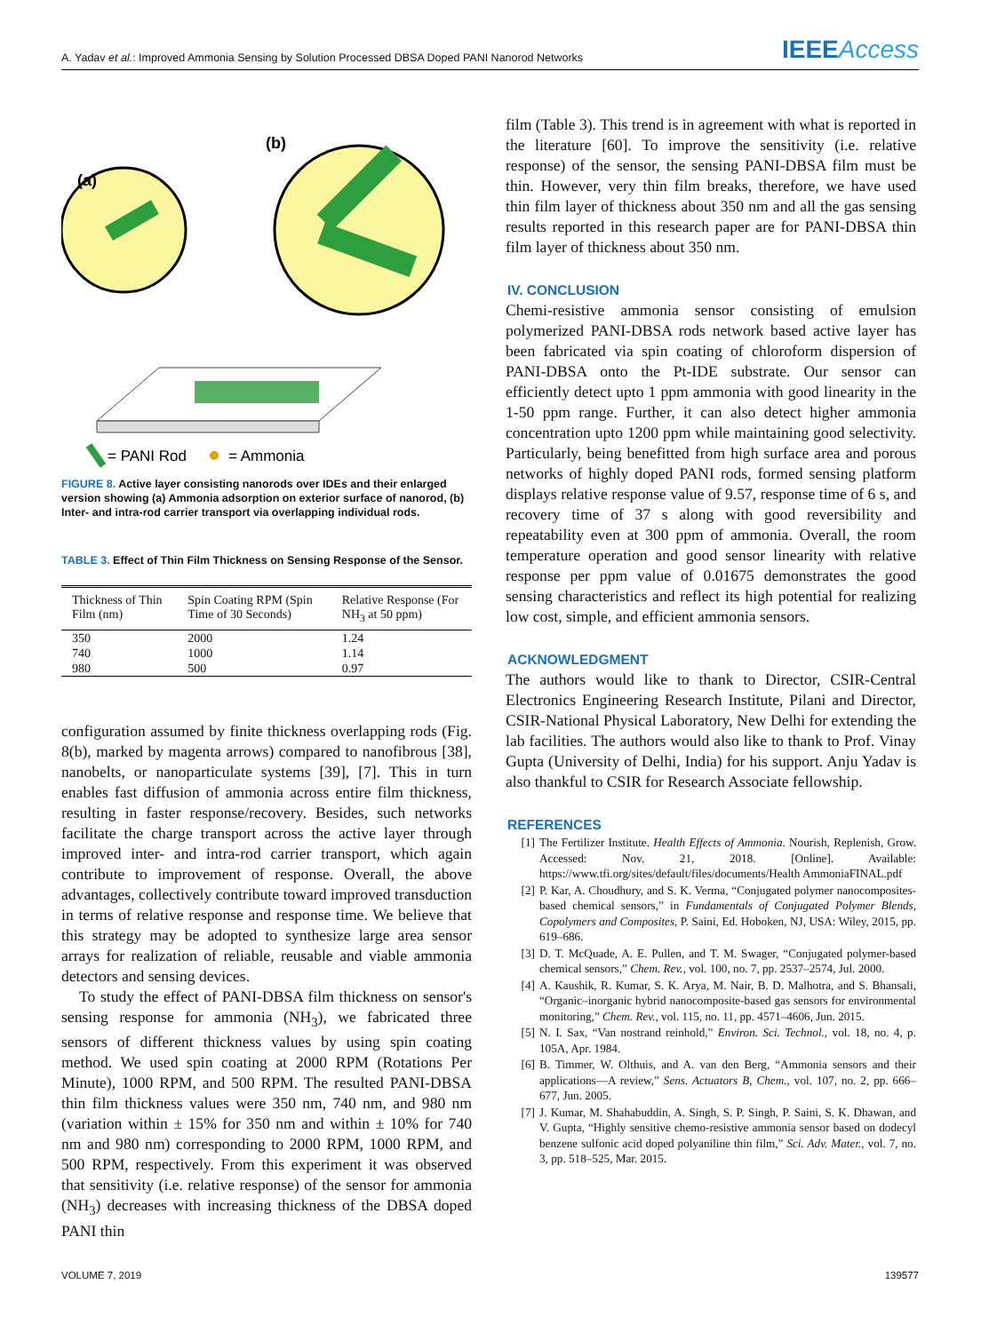A. Yadav et al.: Improved Ammonia Sensing by Solution Processed DBSA Doped PANI Nanorod Networks
IEEEAccess
(b)
(a)
= PANI Rod
= Ammonia
FIGURE 8. Active layer consisting nanorods over IDEs and their enlarged version showing (a) Ammonia adsorption on exterior surface of nanorod, (b) Inter- and intra-rod carrier transport via overlapping individual rods.
TABLE 3. Effect of Thin Film Thickness on Sensing Response of the Sensor.
| Thickness of Thin Film (nm) | Spin Coating RPM (Spin Time of 30 Seconds) | Relative Response (For NH<sub>3</sub> at 50 ppm) |
| --- | --- | --- |
| 350 | 2000 | 1.24 |
| 740 | 1000 | 1.14 |
| 980 | 500 | 0.97 |
configuration assumed by finite thickness overlapping rods (Fig. 8(b), marked by magenta arrows) compared to nanofibrous [38], nanobelts, or nanoparticulate systems [39], [7]. This in turn enables fast diffusion of ammonia across entire film thickness, resulting in faster response/recovery. Besides, such networks facilitate the charge transport across the active layer through improved inter- and intra-rod carrier transport, which again contribute to improvement of response. Overall, the above advantages, collectively contribute toward improved transduction in terms of relative response and response time. We believe that this strategy may be adopted to synthesize large area sensor arrays for realization of reliable, reusable and viable ammonia detectors and sensing devices.
To study the effect of PANI-DBSA film thickness on sensor's sensing response for ammonia (NH<sub>3</sub>), we fabricated three sensors of different thickness values by using spin coating method. We used spin coating at 2000 RPM (Rotations Per Minute), 1000 RPM, and 500 RPM. The resulted PANI-DBSA thin film thickness values were 350 nm, 740 nm, and 980 nm (variation within ± 15% for 350 nm and within ± 10% for 740 nm and 980 nm) corresponding to 2000 RPM, 1000 RPM, and 500 RPM, respectively. From this experiment it was observed that sensitivity (i.e. relative response) of the sensor for ammonia (NH<sub>3</sub>) decreases with increasing thickness of the DBSA doped PANI thin
film (Table 3). This trend is in agreement with what is reported in the literature [60]. To improve the sensitivity (i.e. relative response) of the sensor, the sensing PANI-DBSA film must be thin. However, very thin film breaks, therefore, we have used thin film layer of thickness about 350 nm and all the gas sensing results reported in this research paper are for PANI-DBSA thin film layer of thickness about 350 nm.
IV. CONCLUSION
Chemi-resistive ammonia sensor consisting of emulsion polymerized PANI-DBSA rods network based active layer has been fabricated via spin coating of chloroform dispersion of PANI-DBSA onto the Pt-IDE substrate. Our sensor can efficiently detect upto 1 ppm ammonia with good linearity in the 1-50 ppm range. Further, it can also detect higher ammonia concentration upto 1200 ppm while maintaining good selectivity. Particularly, being benefitted from high surface area and porous networks of highly doped PANI rods, formed sensing platform displays relative response value of 9.57, response time of 6 s, and recovery time of 37 s along with good reversibility and repeatability even at 300 ppm of ammonia. Overall, the room temperature operation and good sensor linearity with relative response per ppm value of 0.01675 demonstrates the good sensing characteristics and reflect its high potential for realizing low cost, simple, and efficient ammonia sensors.
ACKNOWLEDGMENT
The authors would like to thank to Director, CSIR-Central Electronics Engineering Research Institute, Pilani and Director, CSIR-National Physical Laboratory, New Delhi for extending the lab facilities. The authors would also like to thank to Prof. Vinay Gupta (University of Delhi, India) for his support. Anju Yadav is also thankful to CSIR for Research Associate fellowship.
REFERENCES
[1] The Fertilizer Institute. Health Effects of Ammonia. Nourish, Replenish, Grow. Accessed: Nov. 21, 2018. [Online]. Available: https://www.tfi.org/sites/default/files/documents/Health AmmoniaFINAL.pdf
[2] P. Kar, A. Choudhury, and S. K. Verma, “Conjugated polymer nanocomposites-based chemical sensors,” in Fundamentals of Conjugated Polymer Blends, Copolymers and Composites, P. Saini, Ed. Hoboken, NJ, USA: Wiley, 2015, pp. 619–686.
[3] D. T. McQuade, A. E. Pullen, and T. M. Swager, “Conjugated polymer-based chemical sensors,” Chem. Rev., vol. 100, no. 7, pp. 2537–2574, Jul. 2000.
[4] A. Kaushik, R. Kumar, S. K. Arya, M. Nair, B. D. Malhotra, and S. Bhansali, “Organic–inorganic hybrid nanocomposite-based gas sensors for environmental monitoring,” Chem. Rev., vol. 115, no. 11, pp. 4571–4606, Jun. 2015.
[5] N. I. Sax, “Van nostrand reinhold,” Environ. Sci. Technol., vol. 18, no. 4, p. 105A, Apr. 1984.
[6] B. Timmer, W. Olthuis, and A. van den Berg, “Ammonia sensors and their applications—A review,” Sens. Actuators B, Chem., vol. 107, no. 2, pp. 666–677, Jun. 2005.
[7] J. Kumar, M. Shahabuddin, A. Singh, S. P. Singh, P. Saini, S. K. Dhawan, and V. Gupta, “Highly sensitive chemo-resistive ammonia sensor based on dodecyl benzene sulfonic acid doped polyaniline thin film,” Sci. Adv. Mater., vol. 7, no. 3, pp. 518–525, Mar. 2015.
VOLUME 7, 2019 139577